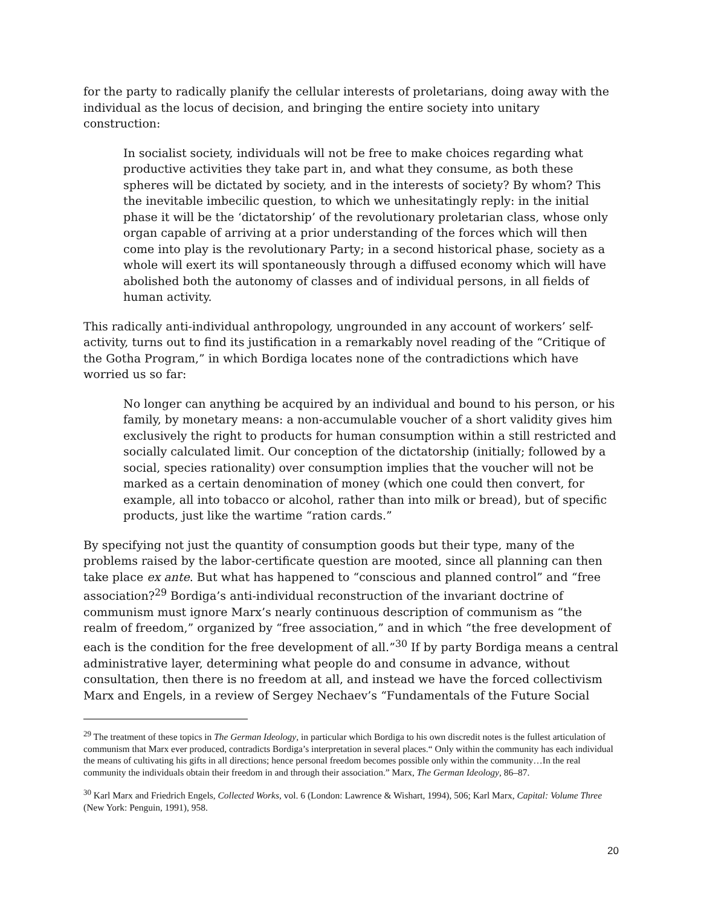for the party to radically planify the cellular interests of proletarians, doing away with the individual as the locus of decision, and bringing the entire society into unitary construction:
In socialist society, individuals will not be free to make choices regarding what productive activities they take part in, and what they consume, as both these spheres will be dictated by society, and in the interests of society? By whom? This the inevitable imbecilic question, to which we unhesitatingly reply: in the initial phase it will be the ‘dictatorship’ of the revolutionary proletarian class, whose only organ capable of arriving at a prior understanding of the forces which will then come into play is the revolutionary Party; in a second historical phase, society as a whole will exert its will spontaneously through a diffused economy which will have abolished both the autonomy of classes and of individual persons, in all fields of human activity.
This radically anti-individual anthropology, ungrounded in any account of workers’ self-activity, turns out to find its justification in a remarkably novel reading of the “Critique of the Gotha Program,” in which Bordiga locates none of the contradictions which have worried us so far:
No longer can anything be acquired by an individual and bound to his person, or his family, by monetary means: a non-accumulable voucher of a short validity gives him exclusively the right to products for human consumption within a still restricted and socially calculated limit. Our conception of the dictatorship (initially; followed by a social, species rationality) over consumption implies that the voucher will not be marked as a certain denomination of money (which one could then convert, for example, all into tobacco or alcohol, rather than into milk or bread), but of specific products, just like the wartime “ration cards.”
By specifying not just the quantity of consumption goods but their type, many of the problems raised by the labor-certificate question are mooted, since all planning can then take place ex ante. But what has happened to “conscious and planned control” and “free association?<sup>29</sup> Bordiga’s anti-individual reconstruction of the invariant doctrine of communism must ignore Marx’s nearly continuous description of communism as “the realm of freedom,” organized by “free association,” and in which “the free development of each is the condition for the free development of all.”<sup>30</sup> If by party Bordiga means a central administrative layer, determining what people do and consume in advance, without consultation, then there is no freedom at all, and instead we have the forced collectivism Marx and Engels, in a review of Sergey Nechaev’s “Fundamentals of the Future Social
<sup>29</sup> The treatment of these topics in The German Ideology, in particular which Bordiga to his own discredit notes is the fullest articulation of communism that Marx ever produced, contradicts Bordiga’s interpretation in several places.“ Only within the community has each individual the means of cultivating his gifts in all directions; hence personal freedom becomes possible only within the community…In the real community the individuals obtain their freedom in and through their association.” Marx, The German Ideology, 86–87.
<sup>30</sup> Karl Marx and Friedrich Engels, Collected Works, vol. 6 (London: Lawrence & Wishart, 1994), 506; Karl Marx, Capital: Volume Three (New York: Penguin, 1991), 958.
20